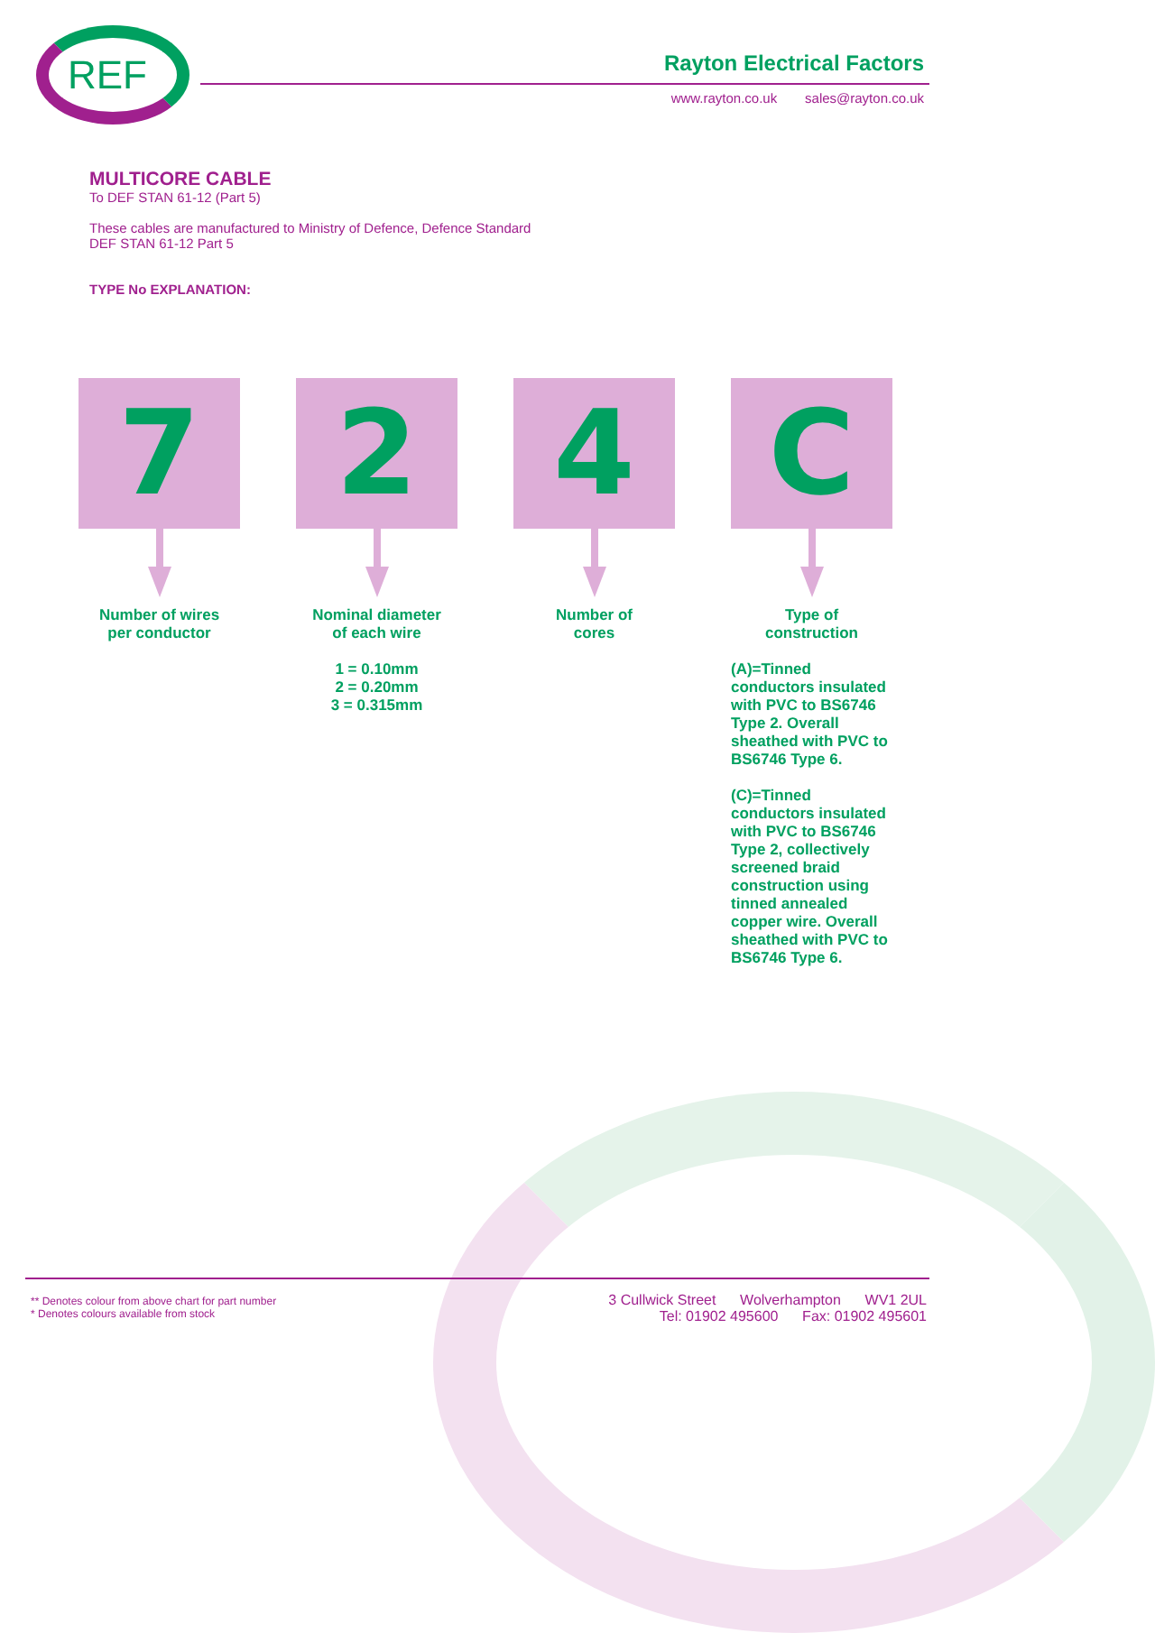REF Rayton Electrical Factors
www.rayton.co.uk sales@rayton.co.uk
MULTICORE CABLE
To DEF STAN 61-12 (Part 5)
These cables are manufactured to Ministry of Defence, Defence Standard
DEF STAN 61-12 Part 5
TYPE No EXPLANATION:
7
Number of wires
per conductor
2
Nominal diameter
of each wire
1 = 0.10mm
2 = 0.20mm
3 = 0.315mm
4
Number of
cores
C
Type of
construction
(A)=Tinned conductors insulated with PVC to BS6746 Type 2. Overall sheathed with PVC to BS6746 Type 6.
(C)=Tinned conductors insulated with PVC to BS6746 Type 2, collectively screened braid construction using tinned annealed copper wire. Overall sheathed with PVC to BS6746 Type 6.
** Denotes colour from above chart for part number
* Denotes colours available from stock
3 Cullwick Street Wolverhampton WV1 2UL
Tel: 01902 495600 Fax: 01902 495601